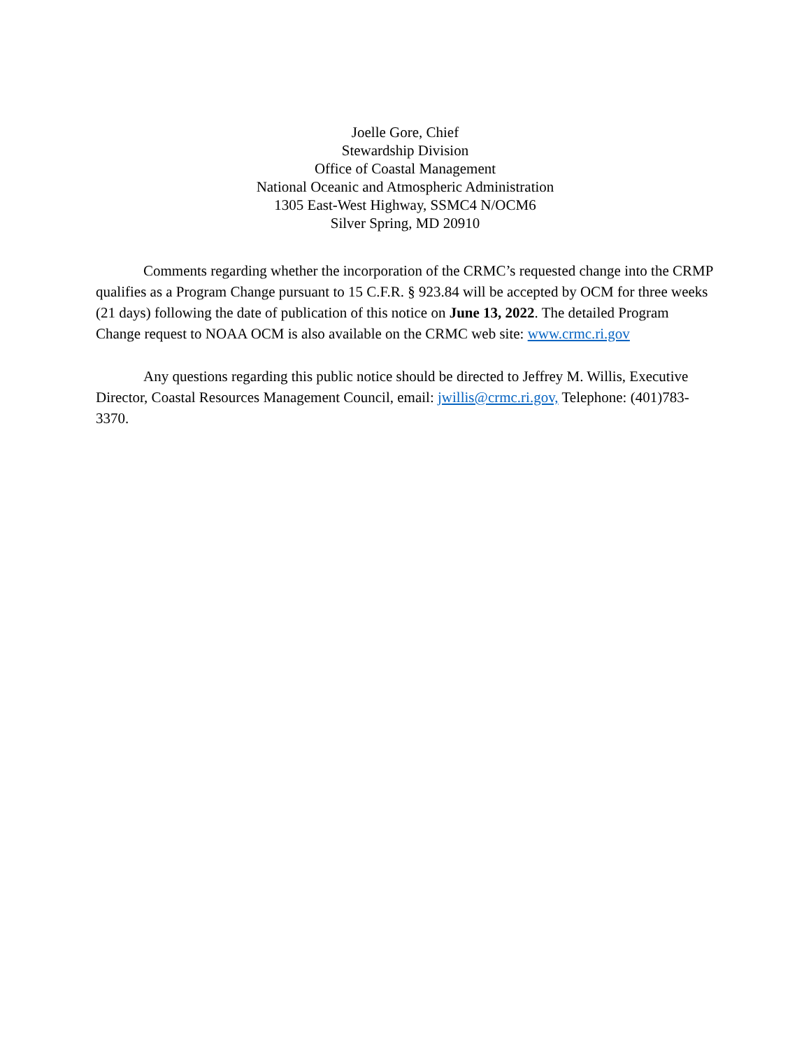Joelle Gore, Chief
Stewardship Division
Office of Coastal Management
National Oceanic and Atmospheric Administration
1305 East-West Highway, SSMC4 N/OCM6
Silver Spring, MD 20910
Comments regarding whether the incorporation of the CRMC’s requested change into the CRMP qualifies as a Program Change pursuant to 15 C.F.R. § 923.84 will be accepted by OCM for three weeks (21 days) following the date of publication of this notice on June 13, 2022. The detailed Program Change request to NOAA OCM is also available on the CRMC web site: www.crmc.ri.gov
Any questions regarding this public notice should be directed to Jeffrey M. Willis, Executive Director, Coastal Resources Management Council, email: jwillis@crmc.ri.gov, Telephone: (401)783-3370.